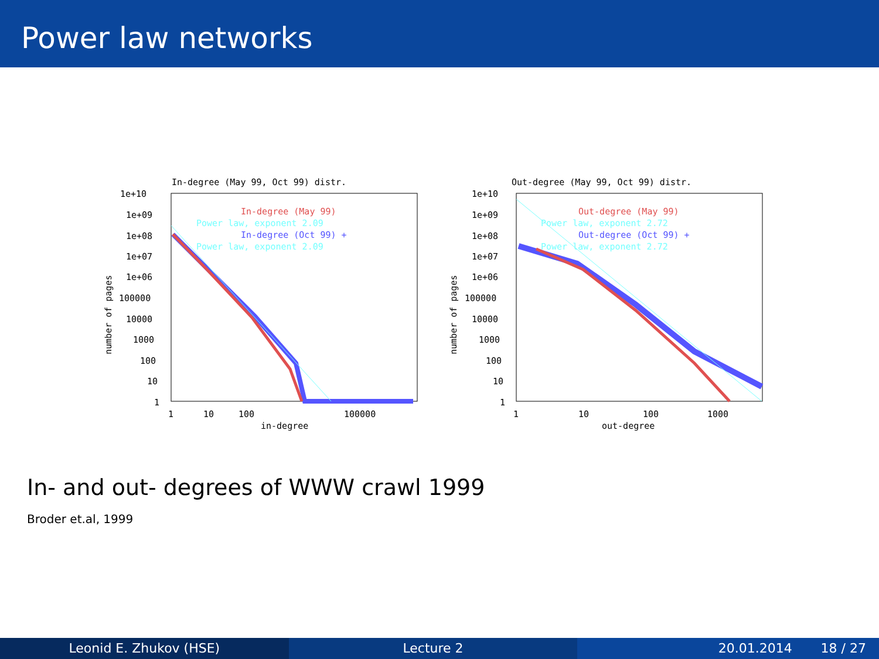Power law networks
In-degree (May 99, Oct 99) distr.
1e+10
1e+09
1e+08
1e+07
1e+06
100000
10000
1000
100
10
1
1
10
100
100000
in-degree
number of pages
In-degree (May 99)
Power law, exponent 2.09
In-degree (Oct 99) +
Power law, exponent 2.09
Out-degree (May 99, Oct 99) distr.
1e+10
1e+09
1e+08
1e+07
1e+06
100000
10000
1000
100
10
1
1
10
100
1000
out-degree
number of pages
Out-degree (May 99)
Power law, exponent 2.72
Out-degree (Oct 99) +
Power law, exponent 2.72
In- and out- degrees of WWW crawl 1999
Broder et.al, 1999
Leonid E. Zhukov (HSE) Lecture 2 20.01.2014 18 / 27